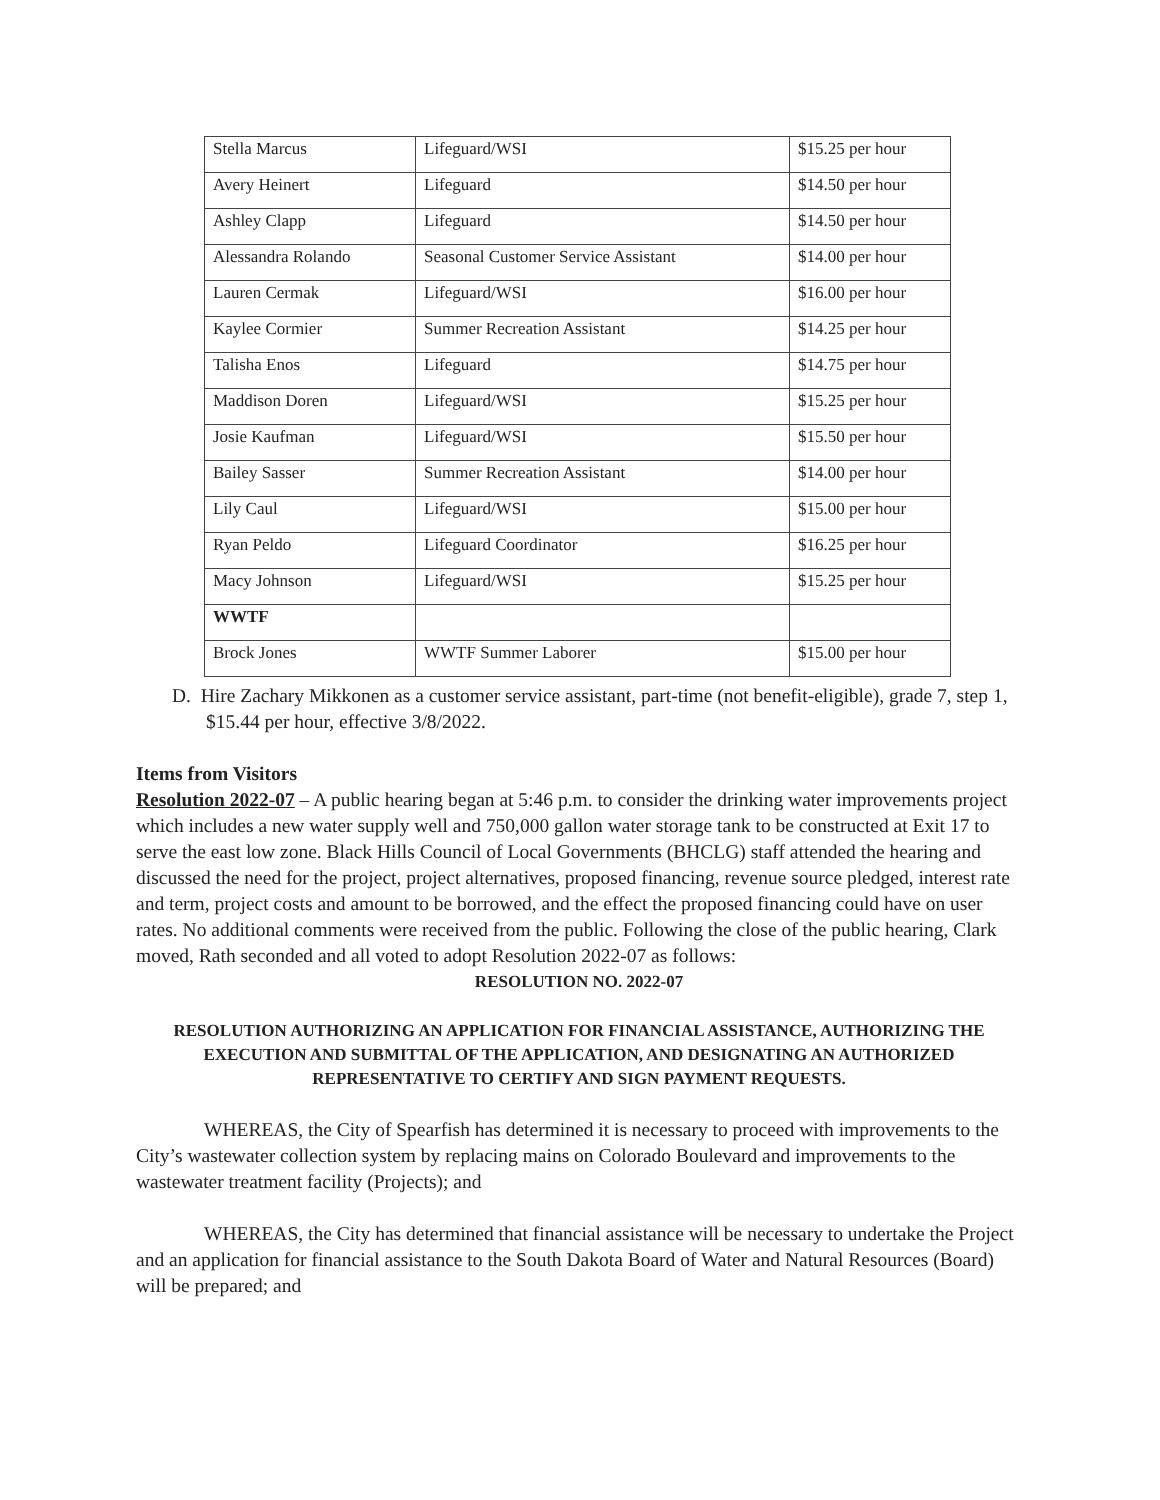| Stella Marcus | Lifeguard/WSI | $15.25 per hour |
| Avery Heinert | Lifeguard | $14.50 per hour |
| Ashley Clapp | Lifeguard | $14.50 per hour |
| Alessandra Rolando | Seasonal Customer Service Assistant | $14.00 per hour |
| Lauren Cermak | Lifeguard/WSI | $16.00 per hour |
| Kaylee Cormier | Summer Recreation Assistant | $14.25 per hour |
| Talisha Enos | Lifeguard | $14.75 per hour |
| Maddison Doren | Lifeguard/WSI | $15.25 per hour |
| Josie Kaufman | Lifeguard/WSI | $15.50 per hour |
| Bailey Sasser | Summer Recreation Assistant | $14.00 per hour |
| Lily Caul | Lifeguard/WSI | $15.00 per hour |
| Ryan Peldo | Lifeguard Coordinator | $16.25 per hour |
| Macy Johnson | Lifeguard/WSI | $15.25 per hour |
| WWTF | | |
| Brock Jones | WWTF Summer Laborer | $15.00 per hour |
D. Hire Zachary Mikkonen as a customer service assistant, part-time (not benefit-eligible), grade 7, step 1, $15.44 per hour, effective 3/8/2022.
Items from Visitors
Resolution 2022-07 – A public hearing began at 5:46 p.m. to consider the drinking water improvements project which includes a new water supply well and 750,000 gallon water storage tank to be constructed at Exit 17 to serve the east low zone. Black Hills Council of Local Governments (BHCLG) staff attended the hearing and discussed the need for the project, project alternatives, proposed financing, revenue source pledged, interest rate and term, project costs and amount to be borrowed, and the effect the proposed financing could have on user rates. No additional comments were received from the public. Following the close of the public hearing, Clark moved, Rath seconded and all voted to adopt Resolution 2022-07 as follows:
RESOLUTION NO. 2022-07
RESOLUTION AUTHORIZING AN APPLICATION FOR FINANCIAL ASSISTANCE, AUTHORIZING THE EXECUTION AND SUBMITTAL OF THE APPLICATION, AND DESIGNATING AN AUTHORIZED REPRESENTATIVE TO CERTIFY AND SIGN PAYMENT REQUESTS.
WHEREAS, the City of Spearfish has determined it is necessary to proceed with improvements to the City’s wastewater collection system by replacing mains on Colorado Boulevard and improvements to the wastewater treatment facility (Projects); and
WHEREAS, the City has determined that financial assistance will be necessary to undertake the Project and an application for financial assistance to the South Dakota Board of Water and Natural Resources (Board) will be prepared; and